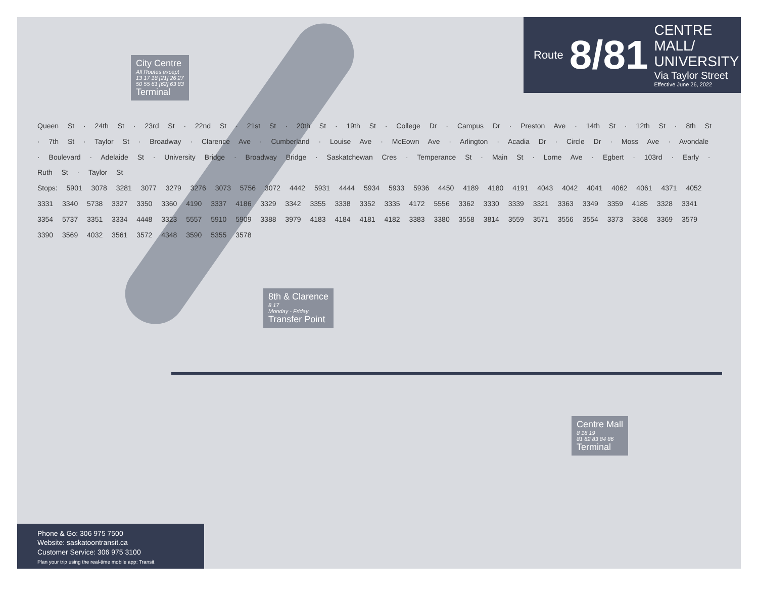Route 8/81
CENTRE MALL/
UNIVERSITY
Via Taylor Street
Effective June 26, 2022
City Centre
All Routes except
13 17 18 [21] 26 27
50 55 61 [62] 63 83
Terminal
8th & Clarence
8 17
Monday - Friday
Transfer Point
Centre Mall
8 18 19
81 82 83 84 86
Terminal
Queen St · 24th St · 23rd St · 22nd St · 21st St · 20th St · 19th St · College Dr · Campus Dr · Preston Ave · 14th St · 12th St · 8th St · 7th St · Taylor St · Broadway · Clarence Ave · Cumberland · Louise Ave · McEown Ave · Arlington · Acadia Dr · Circle Dr · Moss Ave · Avondale · Boulevard · Adelaide St · University Bridge · Broadway Bridge · Saskatchewan Cres · Temperance St · Main St · Lorne Ave · Egbert · 103rd · Early · Ruth St · Taylor St
Stops: 5901 3078 3281 3077 3279 3276 3073 5756 3072 4442 5931 4444 5934 5933 5936 4450 4189 4180 4191 4043 4042 4041 4062 4061 4371 4052 3331 3340 5738 3327 3350 3360 4190 3337 4186 3329 3342 3355 3338 3352 3335 4172 5556 3362 3330 3339 3321 3363 3349 3359 4185 3328 3341 3354 5737 3351 3334 4448 3323 5557 5910 5909 3388 3979 4183 4184 4181 4182 3383 3380 3558 3814 3559 3571 3556 3554 3373 3368 3369 3579 3390 3569 4032 3561 3572 4348 3590 5355 3578
Phone & Go: 306 975 7500
Website: saskatoontransit.ca
Customer Service: 306 975 3100
Plan your trip using the real-time mobile app: Transit